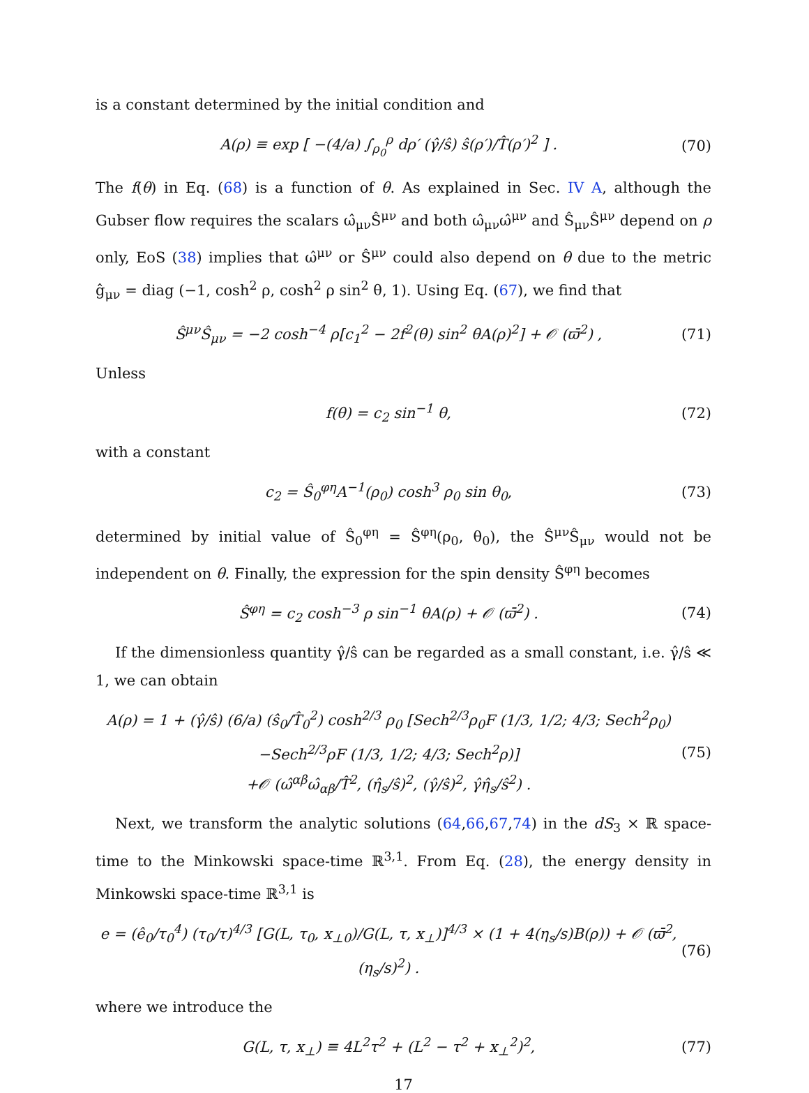is a constant determined by the initial condition and
A(ρ) ≡ exp [ −(4/a) ∫<sub>ρ<sub>0</sub></sub><sup>ρ</sup> dρ′ (γ̂/ŝ) ŝ(ρ′)/T̂(ρ′)<sup>2</sup> ] . (70)
The f(θ) in Eq. (68) is a function of θ. As explained in Sec. IV A, although the Gubser flow requires the scalars ω̂<sub>μν</sub>Ŝ<sup>μν</sup> and both ω̂<sub>μν</sub>ω̂<sup>μν</sup> and Ŝ<sub>μν</sub>Ŝ<sup>μν</sup> depend on ρ only, EoS (38) implies that ω̂<sup>μν</sup> or Ŝ<sup>μν</sup> could also depend on θ due to the metric ĝ<sub>μν</sub> = diag (−1, cosh<sup>2</sup> ρ, cosh<sup>2</sup> ρ sin<sup>2</sup> θ, 1). Using Eq. (67), we find that
Ŝ<sup>μν</sup>Ŝ<sub>μν</sub> = −2 cosh<sup>−4</sup> ρ[c<sub>1</sub><sup>2</sup> − 2f<sup>2</sup>(θ) sin<sup>2</sup> θA(ρ)<sup>2</sup>] + 𝒪 (ϖ̄<sup>2</sup>) , (71)
Unless
f(θ) = c<sub>2</sub> sin<sup>−1</sup> θ, (72)
with a constant
c<sub>2</sub> = Ŝ<sub>0</sub><sup>φη</sup>A<sup>−1</sup>(ρ<sub>0</sub>) cosh<sup>3</sup> ρ<sub>0</sub> sin θ<sub>0</sub>, (73)
determined by initial value of Ŝ<sub>0</sub><sup>φη</sup> = Ŝ<sup>φη</sup>(ρ<sub>0</sub>, θ<sub>0</sub>), the Ŝ<sup>μν</sup>Ŝ<sub>μν</sub> would not be independent on θ. Finally, the expression for the spin density Ŝ<sup>φη</sup> becomes
Ŝ<sup>φη</sup> = c<sub>2</sub> cosh<sup>−3</sup> ρ sin<sup>−1</sup> θA(ρ) + 𝒪 (ϖ̄<sup>2</sup>) . (74)
If the dimensionless quantity γ̂/ŝ can be regarded as a small constant, i.e. γ̂/ŝ ≪ 1, we can obtain
A(ρ) = 1 + (γ̂/ŝ) (6/a) (ŝ<sub>0</sub>/T̂<sub>0</sub><sup>2</sup>) cosh<sup>2/3</sup> ρ<sub>0</sub> [Sech<sup>2/3</sup>ρ<sub>0</sub>F (1/3, 1/2; 4/3; Sech<sup>2</sup>ρ<sub>0</sub>)
−Sech<sup>2/3</sup>ρF (1/3, 1/2; 4/3; Sech<sup>2</sup>ρ)]
+𝒪 (ω̂<sup>αβ</sup>ω̂<sub>αβ</sub>/T̂<sup>2</sup>, (η̂<sub>s</sub>/ŝ)<sup>2</sup>, (γ̂/ŝ)<sup>2</sup>, γ̂η̂<sub>s</sub>/ŝ<sup>2</sup>) . (75)
Next, we transform the analytic solutions (64,66,67,74) in the dS<sub>3</sub> × ℝ space-time to the Minkowski space-time ℝ<sup>3,1</sup>. From Eq. (28), the energy density in Minkowski space-time ℝ<sup>3,1</sup> is
e = (ê<sub>0</sub>/τ<sub>0</sub><sup>4</sup>) (τ<sub>0</sub>/τ)<sup>4/3</sup> [G(L, τ<sub>0</sub>, x<sub>⊥0</sub>)/G(L, τ, x<sub>⊥</sub>)]<sup>4/3</sup> × (1 + 4(η<sub>s</sub>/s)B(ρ)) + 𝒪 (ϖ̄<sup>2</sup>, (η<sub>s</sub>/s)<sup>2</sup>) . (76)
where we introduce the
G(L, τ, x<sub>⊥</sub>) ≡ 4L<sup>2</sup>τ<sup>2</sup> + (L<sup>2</sup> − τ<sup>2</sup> + x<sub>⊥</sub><sup>2</sup>)<sup>2</sup>, (77)
17